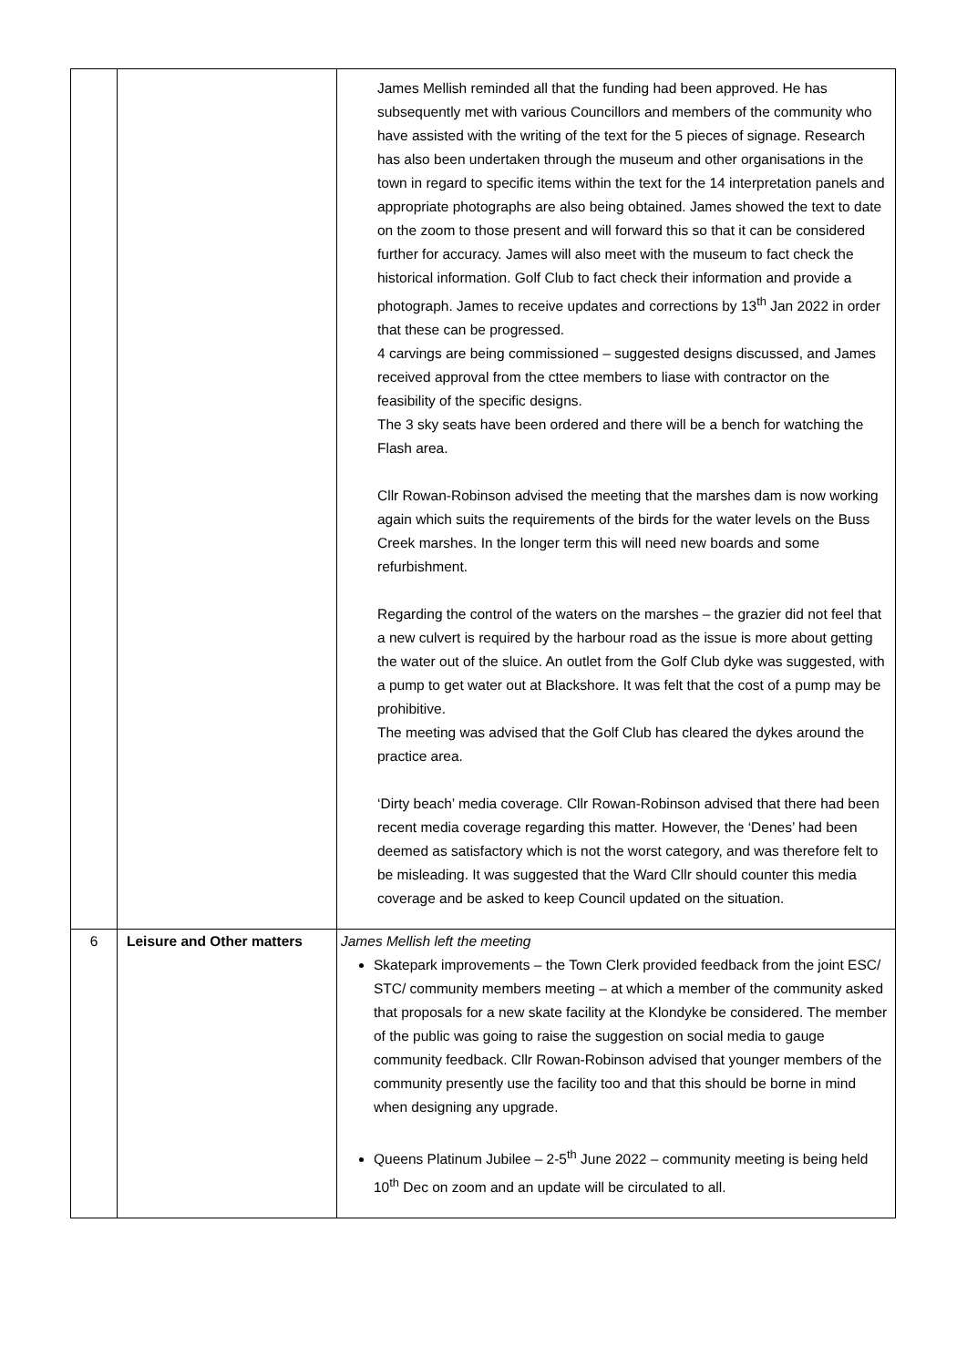| | | James Mellish reminded all that the funding had been approved. He has subsequently met with various Councillors and members of the community who have assisted with the writing of the text for the 5 pieces of signage. Research has also been undertaken through the museum and other organisations in the town in regard to specific items within the text for the 14 interpretation panels and appropriate photographs are also being obtained. James showed the text to date on the zoom to those present and will forward this so that it can be considered further for accuracy. James will also meet with the museum to fact check the historical information. Golf Club to fact check their information and provide a photograph. James to receive updates and corrections by 13<sup>th</sup> Jan 2022 in order that these can be progressed. 4 carvings are being commissioned – suggested designs discussed, and James received approval from the cttee members to liase with contractor on the feasibility of the specific designs. The 3 sky seats have been ordered and there will be a bench for watching the Flash area. Cllr Rowan-Robinson advised the meeting that the marshes dam is now working again which suits the requirements of the birds for the water levels on the Buss Creek marshes. In the longer term this will need new boards and some refurbishment. Regarding the control of the waters on the marshes – the grazier did not feel that a new culvert is required by the harbour road as the issue is more about getting the water out of the sluice. An outlet from the Golf Club dyke was suggested, with a pump to get water out at Blackshore. It was felt that the cost of a pump may be prohibitive. The meeting was advised that the Golf Club has cleared the dykes around the practice area. ‘Dirty beach’ media coverage. Cllr Rowan-Robinson advised that there had been recent media coverage regarding this matter. However, the ‘Denes’ had been deemed as satisfactory which is not the worst category, and was therefore felt to be misleading. It was suggested that the Ward Cllr should counter this media coverage and be asked to keep Council updated on the situation. |
| 6 | Leisure and Other matters | James Mellish left the meeting Skatepark improvements – the Town Clerk provided feedback from the joint ESC/ STC/ community members meeting – at which a member of the community asked that proposals for a new skate facility at the Klondyke be considered. The member of the public was going to raise the suggestion on social media to gauge community feedback. Cllr Rowan-Robinson advised that younger members of the community presently use the facility too and that this should be borne in mind when designing any upgrade. Queens Platinum Jubilee – 2-5<sup>th</sup> June 2022 – community meeting is being held 10<sup>th</sup> Dec on zoom and an update will be circulated to all. |